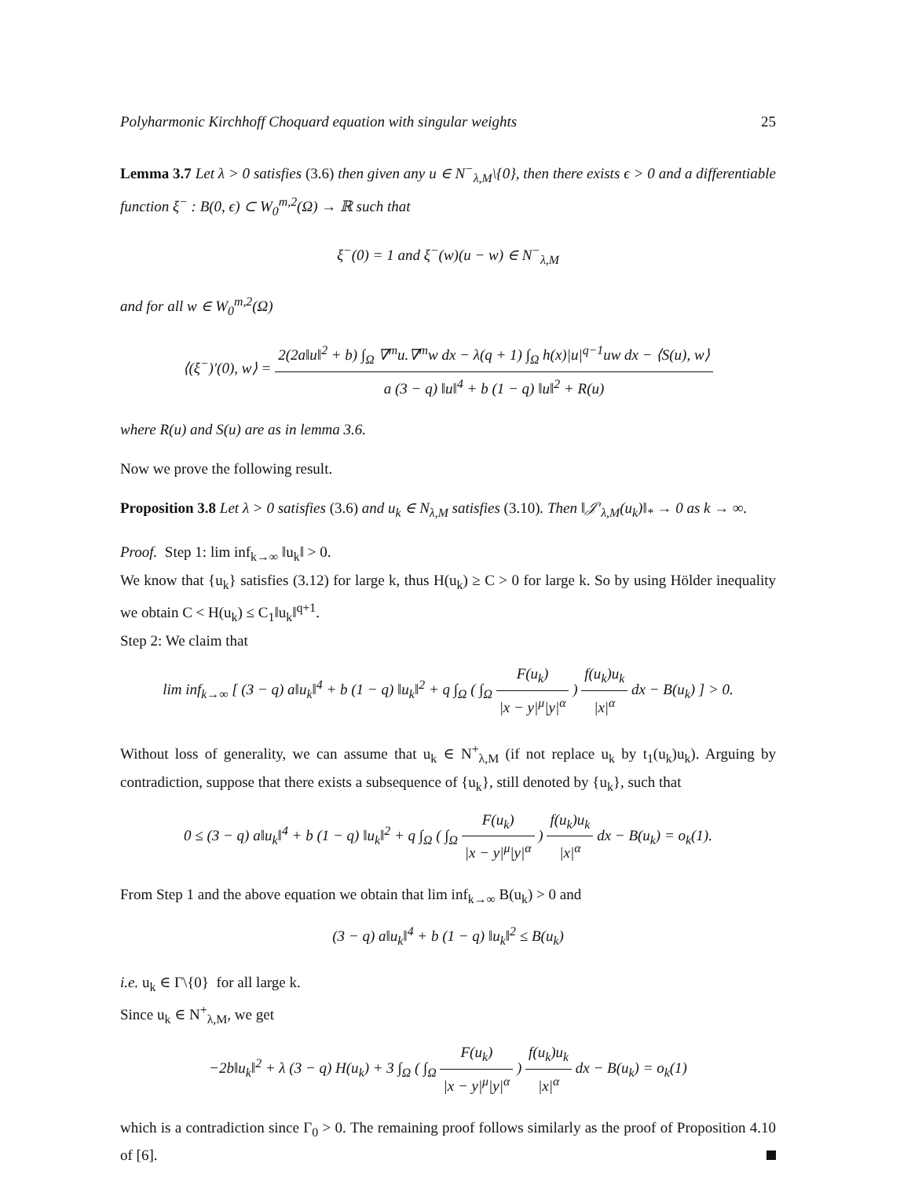Polyharmonic Kirchhoff Choquard equation with singular weights 25
Lemma 3.7 Let λ > 0 satisfies (3.6) then given any u ∈ N<sup>−</sup><sub>λ,M</sub>\{0}, then there exists ϵ > 0 and a differentiable function ξ<sup>−</sup> : B(0, ϵ) ⊂ W<sub>0</sub><sup>m,2</sup>(Ω) → ℝ such that
ξ<sup>−</sup>(0) = 1 and ξ<sup>−</sup>(w)(u − w) ∈ N<sup>−</sup><sub>λ,M</sub>
and for all w ∈ W<sub>0</sub><sup>m,2</sup>(Ω)
⟨(ξ<sup>−</sup>)′(0), w⟩ = 2(2a‖u‖<sup>2</sup> + b) ∫<sub>Ω</sub> ∇<sup>m</sup>u.∇<sup>m</sup>w dx − λ(q + 1) ∫<sub>Ω</sub> h(x)|u|<sup>q−1</sup>uw dx − ⟨S(u), w⟩ a (3 − q) ‖u‖<sup>4</sup> + b (1 − q) ‖u‖<sup>2</sup> + R(u)
where R(u) and S(u) are as in lemma 3.6.
Now we prove the following result.
Proposition 3.8 Let λ > 0 satisfies (3.6) and u<sub>k</sub> ∈ N<sub>λ,M</sub> satisfies (3.10). Then ‖𝒥′<sub>λ,M</sub>(u<sub>k</sub>)‖<sub>*</sub> → 0 as k → ∞.
Proof. Step 1: lim inf<sub>k→∞</sub> ‖u<sub>k</sub>‖ > 0.
We know that {u<sub>k</sub>} satisfies (3.12) for large k, thus H(u<sub>k</sub>) ≥ C > 0 for large k. So by using Hölder inequality we obtain C < H(u<sub>k</sub>) ≤ C<sub>1</sub>‖u<sub>k</sub>‖<sup>q+1</sup>.
Step 2: We claim that
lim inf<sub>k→∞</sub> [ (3 − q) a‖u<sub>k</sub>‖<sup>4</sup> + b (1 − q) ‖u<sub>k</sub>‖<sup>2</sup> + q ∫<sub>Ω</sub> ( ∫<sub>Ω</sub> F(u<sub>k</sub>) |x − y|<sup>μ</sup>|y|<sup>α</sup> ) f(u<sub>k</sub>)u<sub>k</sub> |x|<sup>α</sup> dx − B(u<sub>k</sub>) ] > 0.
Without loss of generality, we can assume that u<sub>k</sub> ∈ N<sup>+</sup><sub>λ,M</sub> (if not replace u<sub>k</sub> by t<sub>1</sub>(u<sub>k</sub>)u<sub>k</sub>). Arguing by contradiction, suppose that there exists a subsequence of {u<sub>k</sub>}, still denoted by {u<sub>k</sub>}, such that
0 ≤ (3 − q) a‖u<sub>k</sub>‖<sup>4</sup> + b (1 − q) ‖u<sub>k</sub>‖<sup>2</sup> + q ∫<sub>Ω</sub> ( ∫<sub>Ω</sub> F(u<sub>k</sub>) |x − y|<sup>μ</sup>|y|<sup>α</sup> ) f(u<sub>k</sub>)u<sub>k</sub> |x|<sup>α</sup> dx − B(u<sub>k</sub>) = o<sub>k</sub>(1).
From Step 1 and the above equation we obtain that lim inf<sub>k→∞</sub> B(u<sub>k</sub>) > 0 and
(3 − q) a‖u<sub>k</sub>‖<sup>4</sup> + b (1 − q) ‖u<sub>k</sub>‖<sup>2</sup> ≤ B(u<sub>k</sub>)
i.e. u<sub>k</sub> ∈ Γ\{0} for all large k.
Since u<sub>k</sub> ∈ N<sup>+</sup><sub>λ,M</sub>, we get
−2b‖u<sub>k</sub>‖<sup>2</sup> + λ (3 − q) H(u<sub>k</sub>) + 3 ∫<sub>Ω</sub> ( ∫<sub>Ω</sub> F(u<sub>k</sub>) |x − y|<sup>μ</sup>|y|<sup>α</sup> ) f(u<sub>k</sub>)u<sub>k</sub> |x|<sup>α</sup> dx − B(u<sub>k</sub>) = o<sub>k</sub>(1)
which is a contradiction since Γ<sub>0</sub> > 0. The remaining proof follows similarly as the proof of Proposition 4.10 of [6].